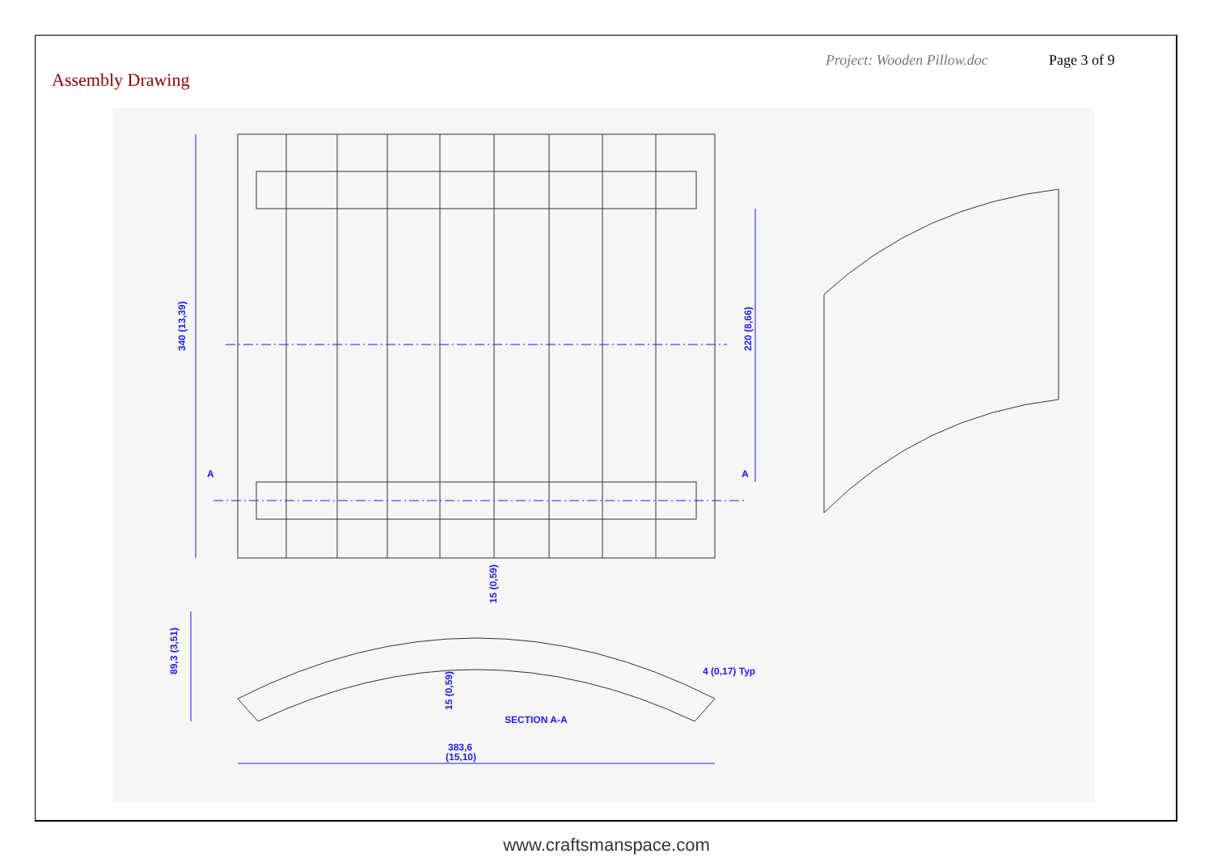Assembly Drawing
Project: Wooden Pillow.doc Page 3 of 9
340 (13,39)
220 (8,66)
A
A
89,3 (3,51)
15 (0,59)
15 (0,59)
4 (0,17) Typ
SECTION A-A
383,6
(15,10)
www.craftsmanspace.com